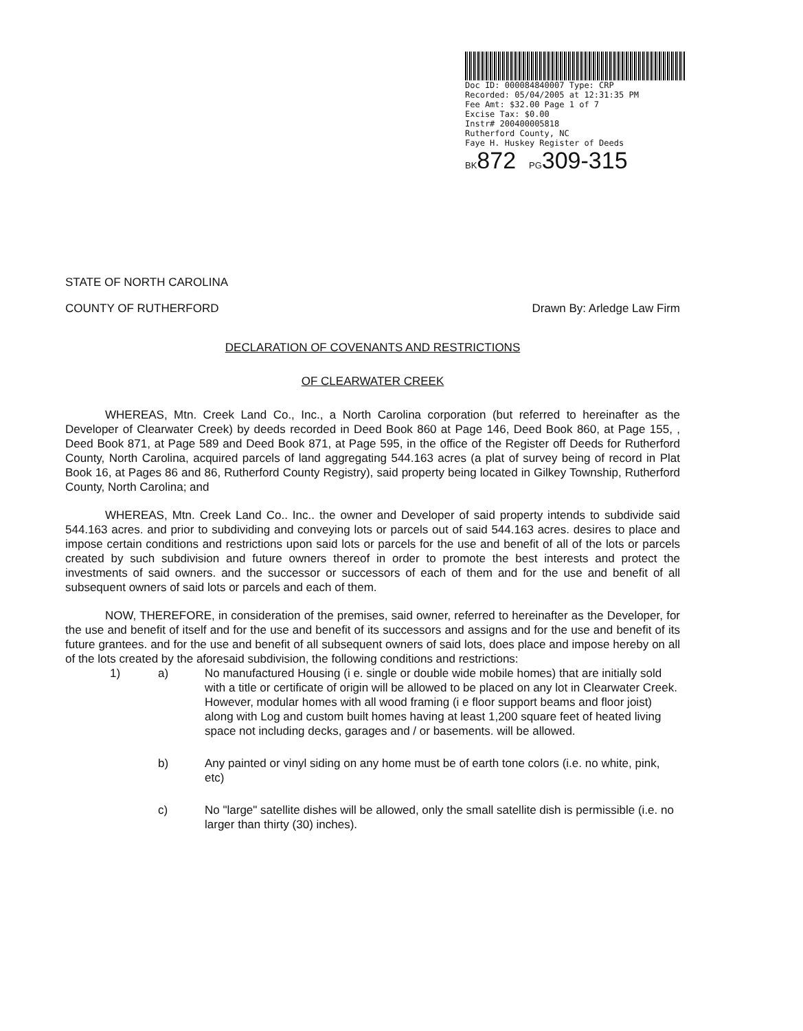Doc ID: 000084840007 Type: CRP
Recorded: 05/04/2005 at 12:31:35 PM
Fee Amt: $32.00 Page 1 of 7
Excise Tax: $0.00
Instr# 200400005818
Rutherford County, NC
Faye H. Huskey Register of Deeds
BK872 PG309-315
STATE OF NORTH CAROLINA
COUNTY OF RUTHERFORD Drawn By: Arledge Law Firm
DECLARATION OF COVENANTS AND RESTRICTIONS
OF CLEARWATER CREEK
WHEREAS, Mtn. Creek Land Co., Inc., a North Carolina corporation (but referred to hereinafter as the Developer of Clearwater Creek) by deeds recorded in Deed Book 860 at Page 146, Deed Book 860, at Page 155, , Deed Book 871, at Page 589 and Deed Book 871, at Page 595, in the office of the Register off Deeds for Rutherford County, North Carolina, acquired parcels of land aggregating 544.163 acres (a plat of survey being of record in Plat Book 16, at Pages 86 and 86, Rutherford County Registry), said property being located in Gilkey Township, Rutherford County, North Carolina; and
WHEREAS, Mtn. Creek Land Co.. Inc.. the owner and Developer of said property intends to subdivide said 544.163 acres. and prior to subdividing and conveying lots or parcels out of said 544.163 acres. desires to place and impose certain conditions and restrictions upon said lots or parcels for the use and benefit of all of the lots or parcels created by such subdivision and future owners thereof in order to promote the best interests and protect the investments of said owners. and the successor or successors of each of them and for the use and benefit of all subsequent owners of said lots or parcels and each of them.
NOW, THEREFORE, in consideration of the premises, said owner, referred to hereinafter as the Developer, for the use and benefit of itself and for the use and benefit of its successors and assigns and for the use and benefit of its future grantees. and for the use and benefit of all subsequent owners of said lots, does place and impose hereby on all of the lots created by the aforesaid subdivision, the following conditions and restrictions:
1) a) No manufactured Housing (i e. single or double wide mobile homes) that are initially sold with a title or certificate of origin will be allowed to be placed on any lot in Clearwater Creek. However, modular homes with all wood framing (i e floor support beams and floor joist) along with Log and custom built homes having at least 1,200 square feet of heated living space not including decks, garages and / or basements. will be allowed.
b) Any painted or vinyl siding on any home must be of earth tone colors (i.e. no white, pink, etc)
c) No "large" satellite dishes will be allowed, only the small satellite dish is permissible (i.e. no larger than thirty (30) inches).